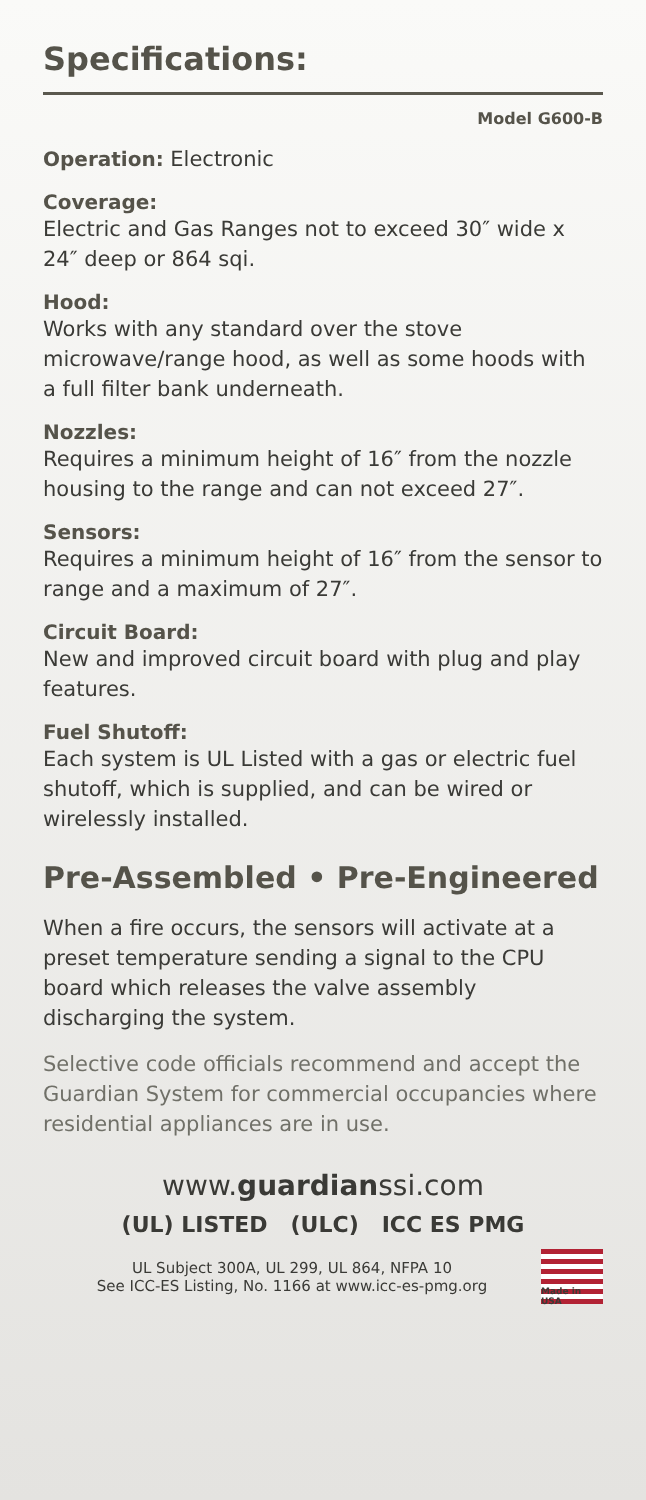Specifications:
Model G600-B
Operation: Electronic
Coverage:
Electric and Gas Ranges not to exceed 30″ wide x 24″ deep or 864 sqi.
Hood:
Works with any standard over the stove microwave/range hood, as well as some hoods with a full filter bank underneath.
Nozzles:
Requires a minimum height of 16″ from the nozzle housing to the range and can not exceed 27″.
Sensors:
Requires a minimum height of 16″ from the sensor to range and a maximum of 27″.
Circuit Board:
New and improved circuit board with plug and play features.
Fuel Shutoff:
Each system is UL Listed with a gas or electric fuel shutoff, which is supplied, and can be wired or wirelessly installed.
Pre-Assembled • Pre-Engineered
When a fire occurs, the sensors will activate at a preset temperature sending a signal to the CPU board which releases the valve assembly discharging the system.
Selective code officials recommend and accept the Guardian System for commercial occupancies where residential appliances are in use.
www.guardianssi.com
(UL) LISTED (ULC) ICC ES PMG
UL Subject 300A, UL 299, UL 864, NFPA 10
See ICC-ES Listing, No. 1166 at www.icc-es-pmg.org
Made in USA